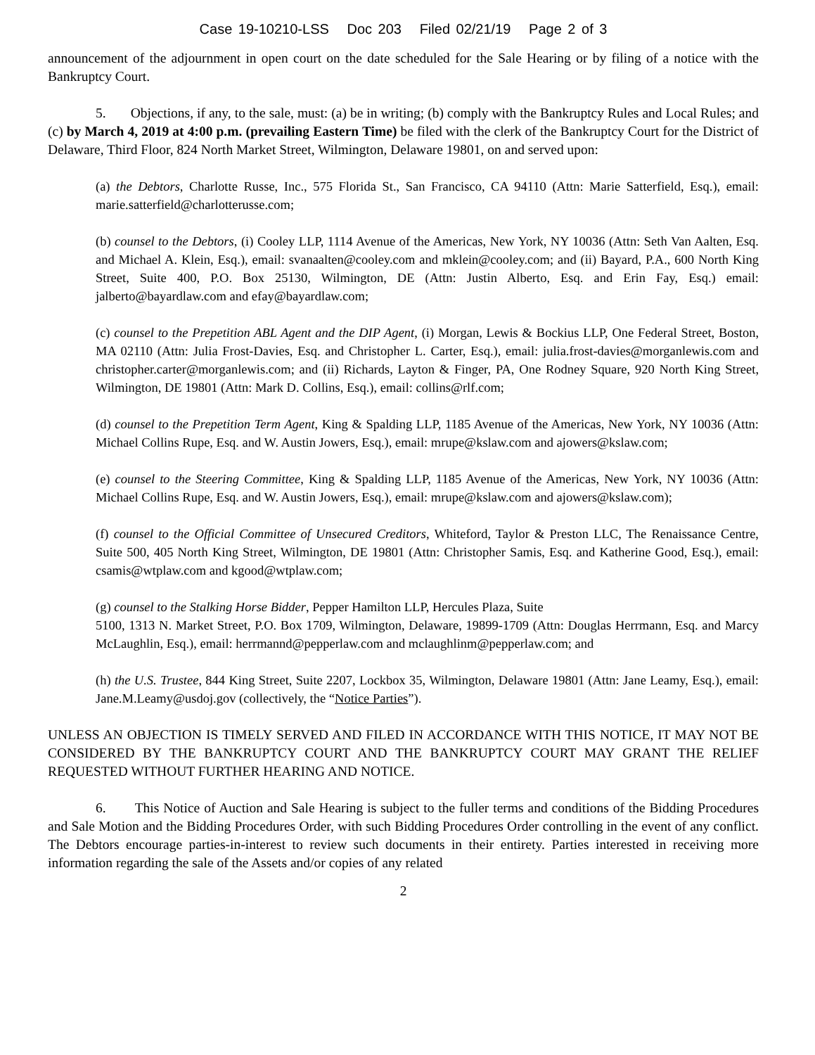Case 19-10210-LSS Doc 203 Filed 02/21/19 Page 2 of 3
announcement of the adjournment in open court on the date scheduled for the Sale Hearing or by filing of a notice with the Bankruptcy Court.
5. Objections, if any, to the sale, must: (a) be in writing; (b) comply with the Bankruptcy Rules and Local Rules; and (c) by March 4, 2019 at 4:00 p.m. (prevailing Eastern Time) be filed with the clerk of the Bankruptcy Court for the District of Delaware, Third Floor, 824 North Market Street, Wilmington, Delaware 19801, on and served upon:
(a) the Debtors, Charlotte Russe, Inc., 575 Florida St., San Francisco, CA 94110 (Attn: Marie Satterfield, Esq.), email: marie.satterfield@charlotterusse.com;
(b) counsel to the Debtors, (i) Cooley LLP, 1114 Avenue of the Americas, New York, NY 10036 (Attn: Seth Van Aalten, Esq. and Michael A. Klein, Esq.), email: svanaalten@cooley.com and mklein@cooley.com; and (ii) Bayard, P.A., 600 North King Street, Suite 400, P.O. Box 25130, Wilmington, DE (Attn: Justin Alberto, Esq. and Erin Fay, Esq.) email: jalberto@bayardlaw.com and efay@bayardlaw.com;
(c) counsel to the Prepetition ABL Agent and the DIP Agent, (i) Morgan, Lewis & Bockius LLP, One Federal Street, Boston, MA 02110 (Attn: Julia Frost-Davies, Esq. and Christopher L. Carter, Esq.), email: julia.frost-davies@morganlewis.com and christopher.carter@morganlewis.com; and (ii) Richards, Layton & Finger, PA, One Rodney Square, 920 North King Street, Wilmington, DE 19801 (Attn: Mark D. Collins, Esq.), email: collins@rlf.com;
(d) counsel to the Prepetition Term Agent, King & Spalding LLP, 1185 Avenue of the Americas, New York, NY 10036 (Attn: Michael Collins Rupe, Esq. and W. Austin Jowers, Esq.), email: mrupe@kslaw.com and ajowers@kslaw.com;
(e) counsel to the Steering Committee, King & Spalding LLP, 1185 Avenue of the Americas, New York, NY 10036 (Attn: Michael Collins Rupe, Esq. and W. Austin Jowers, Esq.), email: mrupe@kslaw.com and ajowers@kslaw.com);
(f) counsel to the Official Committee of Unsecured Creditors, Whiteford, Taylor & Preston LLC, The Renaissance Centre, Suite 500, 405 North King Street, Wilmington, DE 19801 (Attn: Christopher Samis, Esq. and Katherine Good, Esq.), email: csamis@wtplaw.com and kgood@wtplaw.com;
(g) counsel to the Stalking Horse Bidder, Pepper Hamilton LLP, Hercules Plaza, Suite
5100, 1313 N. Market Street, P.O. Box 1709, Wilmington, Delaware, 19899-1709 (Attn: Douglas Herrmann, Esq. and Marcy McLaughlin, Esq.), email: herrmannd@pepperlaw.com and mclaughlinm@pepperlaw.com; and
(h) the U.S. Trustee, 844 King Street, Suite 2207, Lockbox 35, Wilmington, Delaware 19801 (Attn: Jane Leamy, Esq.), email: Jane.M.Leamy@usdoj.gov (collectively, the “Notice Parties”).
UNLESS AN OBJECTION IS TIMELY SERVED AND FILED IN ACCORDANCE WITH THIS NOTICE, IT MAY NOT BE CONSIDERED BY THE BANKRUPTCY COURT AND THE BANKRUPTCY COURT MAY GRANT THE RELIEF REQUESTED WITHOUT FURTHER HEARING AND NOTICE.
6. This Notice of Auction and Sale Hearing is subject to the fuller terms and conditions of the Bidding Procedures and Sale Motion and the Bidding Procedures Order, with such Bidding Procedures Order controlling in the event of any conflict. The Debtors encourage parties-in-interest to review such documents in their entirety. Parties interested in receiving more information regarding the sale of the Assets and/or copies of any related
2